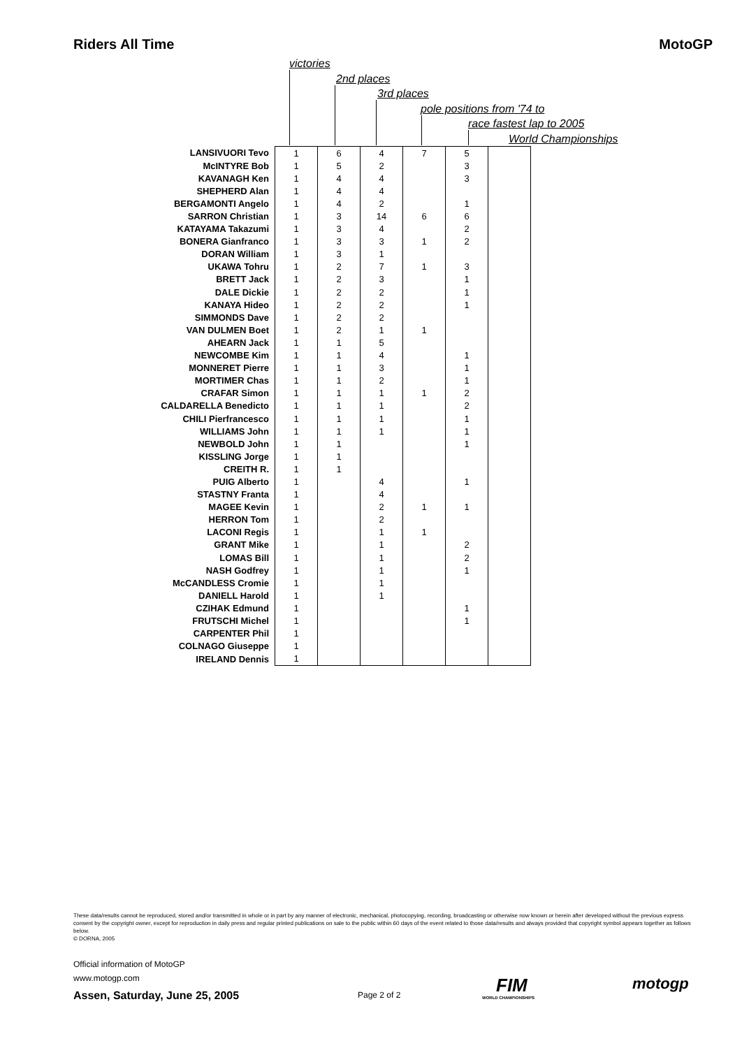Riders All Time MotoGP
victories
2nd places
3rd places
pole positions from '74 to
race fastest lap to 2005
World Championships
| LANSIVUORI Tevo | 1 | 6 | 4 | 7 | 5 | |
| McINTYRE Bob | 1 | 5 | 2 | | 3 | |
| KAVANAGH Ken | 1 | 4 | 4 | | 3 | |
| SHEPHERD Alan | 1 | 4 | 4 | | | |
| BERGAMONTI Angelo | 1 | 4 | 2 | | 1 | |
| SARRON Christian | 1 | 3 | 14 | 6 | 6 | |
| KATAYAMA Takazumi | 1 | 3 | 4 | | 2 | |
| BONERA Gianfranco | 1 | 3 | 3 | 1 | 2 | |
| DORAN William | 1 | 3 | 1 | | | |
| UKAWA Tohru | 1 | 2 | 7 | 1 | 3 | |
| BRETT Jack | 1 | 2 | 3 | | 1 | |
| DALE Dickie | 1 | 2 | 2 | | 1 | |
| KANAYA Hideo | 1 | 2 | 2 | | 1 | |
| SIMMONDS Dave | 1 | 2 | 2 | | | |
| VAN DULMEN Boet | 1 | 2 | 1 | 1 | | |
| AHEARN Jack | 1 | 1 | 5 | | | |
| NEWCOMBE Kim | 1 | 1 | 4 | | 1 | |
| MONNERET Pierre | 1 | 1 | 3 | | 1 | |
| MORTIMER Chas | 1 | 1 | 2 | | 1 | |
| CRAFAR Simon | 1 | 1 | 1 | 1 | 2 | |
| CALDARELLA Benedicto | 1 | 1 | 1 | | 2 | |
| CHILI Pierfrancesco | 1 | 1 | 1 | | 1 | |
| WILLIAMS John | 1 | 1 | 1 | | 1 | |
| NEWBOLD John | 1 | 1 | | | 1 | |
| KISSLING Jorge | 1 | 1 | | | | |
| CREITH R. | 1 | 1 | | | | |
| PUIG Alberto | 1 | | 4 | | 1 | |
| STASTNY Franta | 1 | | 4 | | | |
| MAGEE Kevin | 1 | | 2 | 1 | 1 | |
| HERRON Tom | 1 | | 2 | | | |
| LACONI Regis | 1 | | 1 | 1 | | |
| GRANT Mike | 1 | | 1 | | 2 | |
| LOMAS Bill | 1 | | 1 | | 2 | |
| NASH Godfrey | 1 | | 1 | | 1 | |
| McCANDLESS Cromie | 1 | | 1 | | | |
| DANIELL Harold | 1 | | 1 | | | |
| CZIHAK Edmund | 1 | | | | 1 | |
| FRUTSCHI Michel | 1 | | | | 1 | |
| CARPENTER Phil | 1 | | | | | |
| COLNAGO Giuseppe | 1 | | | | | |
| IRELAND Dennis | 1 | | | | | |
These data/results cannot be reproduced, stored and/or transmitted in whole or in part by any manner of electronic, mechanical, photocopying, recording, broadcasting or otherwise now known or herein after developed without the previous express consent by the copyright owner, except for reproduction in daily press and regular printed publications on sale to the public within 60 days of the event related to those data/results and always provided that copyright symbol appears together as follows below.
© DORNA, 2005
Official information of MotoGP
www.motogp.com
Assen, Saturday, June 25, 2005 Page 2 of 2 FIM
WORLD CHAMPIONSHIPS
motogp